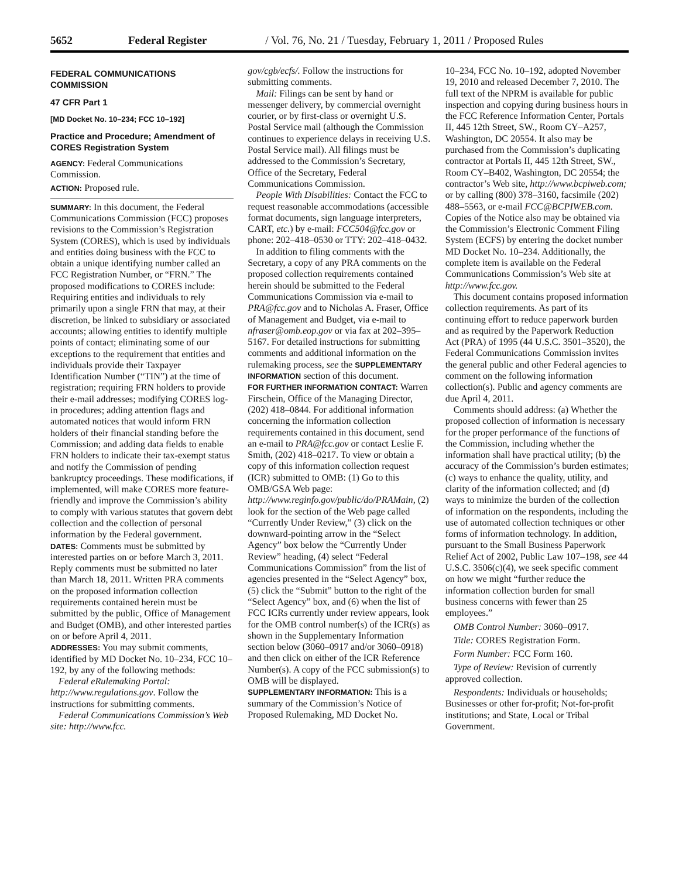5652 Federal Register / Vol. 76, No. 21 / Tuesday, February 1, 2011 / Proposed Rules
FEDERAL COMMUNICATIONS COMMISSION
47 CFR Part 1
[MD Docket No. 10–234; FCC 10–192]
Practice and Procedure; Amendment of CORES Registration System
AGENCY: Federal Communications Commission.
ACTION: Proposed rule.
SUMMARY: In this document, the Federal Communications Commission (FCC) proposes revisions to the Commission’s Registration System (CORES), which is used by individuals and entities doing business with the FCC to obtain a unique identifying number called an FCC Registration Number, or “FRN.” The proposed modifications to CORES include: Requiring entities and individuals to rely primarily upon a single FRN that may, at their discretion, be linked to subsidiary or associated accounts; allowing entities to identify multiple points of contact; eliminating some of our exceptions to the requirement that entities and individuals provide their Taxpayer Identification Number (“TIN”) at the time of registration; requiring FRN holders to provide their e-mail addresses; modifying CORES log-in procedures; adding attention flags and automated notices that would inform FRN holders of their financial standing before the Commission; and adding data fields to enable FRN holders to indicate their tax-exempt status and notify the Commission of pending bankruptcy proceedings. These modifications, if implemented, will make CORES more feature-friendly and improve the Commission’s ability to comply with various statutes that govern debt collection and the collection of personal information by the Federal government.
DATES: Comments must be submitted by interested parties on or before March 3, 2011. Reply comments must be submitted no later than March 18, 2011. Written PRA comments on the proposed information collection requirements contained herein must be submitted by the public, Office of Management and Budget (OMB), and other interested parties on or before April 4, 2011.
ADDRESSES: You may submit comments, identified by MD Docket No. 10–234, FCC 10–192, by any of the following methods:
Federal eRulemaking Portal: http://www.regulations.gov. Follow the instructions for submitting comments.
Federal Communications Commission’s Web site: http://www.fcc.
gov/cgb/ecfs/. Follow the instructions for submitting comments.
Mail: Filings can be sent by hand or messenger delivery, by commercial overnight courier, or by first-class or overnight U.S. Postal Service mail (although the Commission continues to experience delays in receiving U.S. Postal Service mail). All filings must be addressed to the Commission’s Secretary, Office of the Secretary, Federal Communications Commission.
People With Disabilities: Contact the FCC to request reasonable accommodations (accessible format documents, sign language interpreters, CART, etc.) by e-mail: FCC504@fcc.gov or phone: 202–418–0530 or TTY: 202–418–0432.
In addition to filing comments with the Secretary, a copy of any PRA comments on the proposed collection requirements contained herein should be submitted to the Federal Communications Commission via e-mail to PRA@fcc.gov and to Nicholas A. Fraser, Office of Management and Budget, via e-mail to nfraser@omb.eop.gov or via fax at 202–395–5167. For detailed instructions for submitting comments and additional information on the rulemaking process, see the SUPPLEMENTARY INFORMATION section of this document.
FOR FURTHER INFORMATION CONTACT: Warren Firschein, Office of the Managing Director, (202) 418–0844. For additional information concerning the information collection requirements contained in this document, send an e-mail to PRA@fcc.gov or contact Leslie F. Smith, (202) 418–0217. To view or obtain a copy of this information collection request (ICR) submitted to OMB: (1) Go to this OMB/GSA Web page: http://www.reginfo.gov/public/do/PRAMain, (2) look for the section of the Web page called “Currently Under Review,” (3) click on the downward-pointing arrow in the “Select Agency” box below the “Currently Under Review” heading, (4) select “Federal Communications Commission” from the list of agencies presented in the “Select Agency” box, (5) click the “Submit” button to the right of the “Select Agency” box, and (6) when the list of FCC ICRs currently under review appears, look for the OMB control number(s) of the ICR(s) as shown in the Supplementary Information section below (3060–0917 and/or 3060–0918) and then click on either of the ICR Reference Number(s). A copy of the FCC submission(s) to OMB will be displayed.
SUPPLEMENTARY INFORMATION: This is a summary of the Commission’s Notice of Proposed Rulemaking, MD Docket No.
10–234, FCC No. 10–192, adopted November 19, 2010 and released December 7, 2010. The full text of the NPRM is available for public inspection and copying during business hours in the FCC Reference Information Center, Portals II, 445 12th Street, SW., Room CY–A257, Washington, DC 20554. It also may be purchased from the Commission’s duplicating contractor at Portals II, 445 12th Street, SW., Room CY–B402, Washington, DC 20554; the contractor’s Web site, http://www.bcpiweb.com; or by calling (800) 378–3160, facsimile (202) 488–5563, or e-mail FCC@BCPIWEB.com. Copies of the Notice also may be obtained via the Commission’s Electronic Comment Filing System (ECFS) by entering the docket number MD Docket No. 10–234. Additionally, the complete item is available on the Federal Communications Commission’s Web site at http://www.fcc.gov.
This document contains proposed information collection requirements. As part of its continuing effort to reduce paperwork burden and as required by the Paperwork Reduction Act (PRA) of 1995 (44 U.S.C. 3501–3520), the Federal Communications Commission invites the general public and other Federal agencies to comment on the following information collection(s). Public and agency comments are due April 4, 2011.
Comments should address: (a) Whether the proposed collection of information is necessary for the proper performance of the functions of the Commission, including whether the information shall have practical utility; (b) the accuracy of the Commission’s burden estimates; (c) ways to enhance the quality, utility, and clarity of the information collected; and (d) ways to minimize the burden of the collection of information on the respondents, including the use of automated collection techniques or other forms of information technology. In addition, pursuant to the Small Business Paperwork Relief Act of 2002, Public Law 107–198, see 44 U.S.C. 3506(c)(4), we seek specific comment on how we might “further reduce the information collection burden for small business concerns with fewer than 25 employees.”
OMB Control Number: 3060–0917.
Title: CORES Registration Form.
Form Number: FCC Form 160.
Type of Review: Revision of currently approved collection.
Respondents: Individuals or households; Businesses or other for-profit; Not-for-profit institutions; and State, Local or Tribal Government.